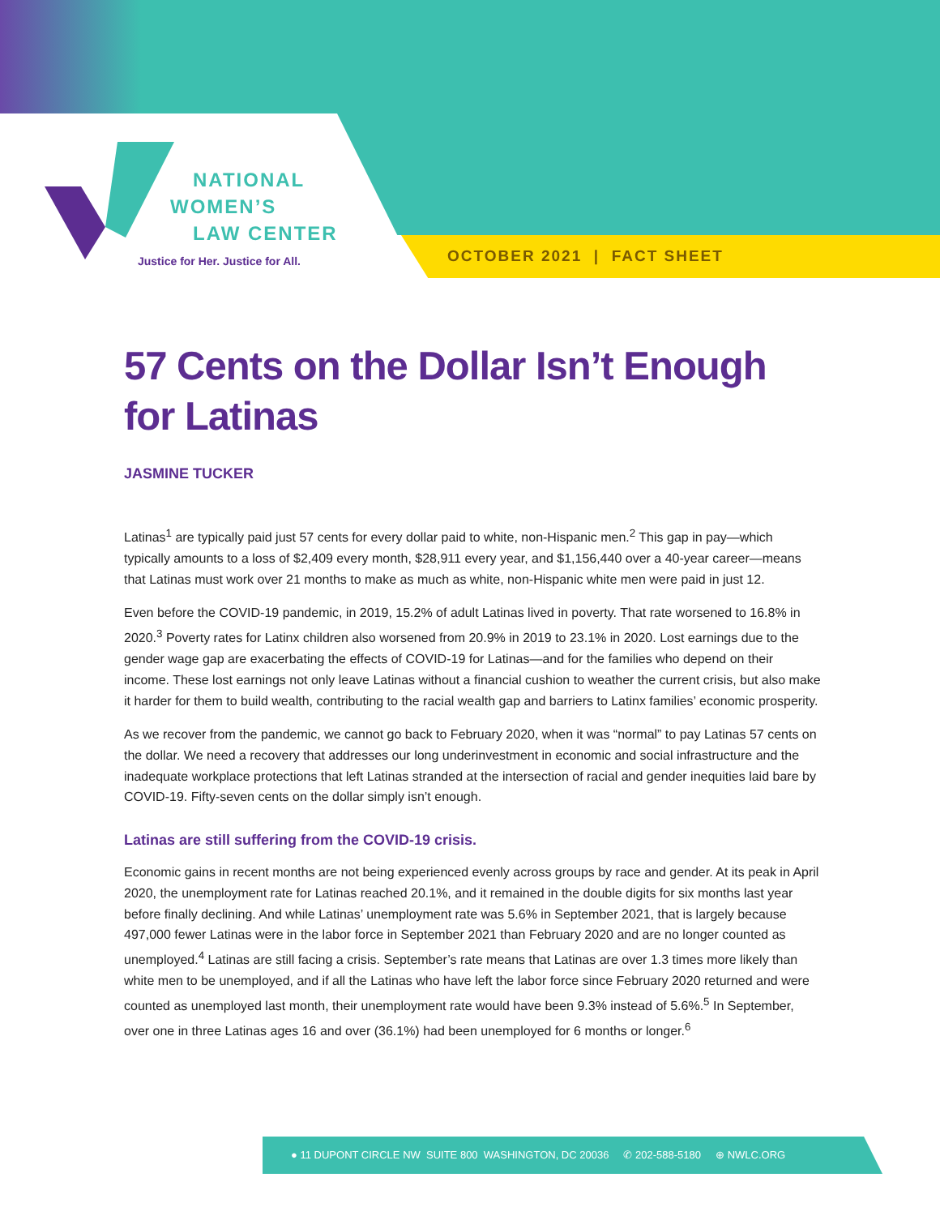NATIONAL
WOMEN’S
LAW CENTER
Justice for Her. Justice for All.
OCTOBER 2021 | FACT SHEET
57 Cents on the Dollar Isn’t Enough for Latinas
JASMINE TUCKER
Latinas<sup>1</sup> are typically paid just 57 cents for every dollar paid to white, non-Hispanic men.<sup>2</sup> This gap in pay—which typically amounts to a loss of $2,409 every month, $28,911 every year, and $1,156,440 over a 40-year career—means that Latinas must work over 21 months to make as much as white, non-Hispanic white men were paid in just 12.
Even before the COVID-19 pandemic, in 2019, 15.2% of adult Latinas lived in poverty. That rate worsened to 16.8% in 2020.<sup>3</sup> Poverty rates for Latinx children also worsened from 20.9% in 2019 to 23.1% in 2020. Lost earnings due to the gender wage gap are exacerbating the effects of COVID-19 for Latinas—and for the families who depend on their income. These lost earnings not only leave Latinas without a financial cushion to weather the current crisis, but also make it harder for them to build wealth, contributing to the racial wealth gap and barriers to Latinx families’ economic prosperity.
As we recover from the pandemic, we cannot go back to February 2020, when it was “normal” to pay Latinas 57 cents on the dollar. We need a recovery that addresses our long underinvestment in economic and social infrastructure and the inadequate workplace protections that left Latinas stranded at the intersection of racial and gender inequities laid bare by COVID-19. Fifty-seven cents on the dollar simply isn’t enough.
Latinas are still suffering from the COVID-19 crisis.
Economic gains in recent months are not being experienced evenly across groups by race and gender. At its peak in April 2020, the unemployment rate for Latinas reached 20.1%, and it remained in the double digits for six months last year before finally declining. And while Latinas’ unemployment rate was 5.6% in September 2021, that is largely because 497,000 fewer Latinas were in the labor force in September 2021 than February 2020 and are no longer counted as unemployed.<sup>4</sup> Latinas are still facing a crisis. September’s rate means that Latinas are over 1.3 times more likely than white men to be unemployed, and if all the Latinas who have left the labor force since February 2020 returned and were counted as unemployed last month, their unemployment rate would have been 9.3% instead of 5.6%.<sup>5</sup> In September, over one in three Latinas ages 16 and over (36.1%) had been unemployed for 6 months or longer.<sup>6</sup>
● 11 DUPONT CIRCLE NW SUITE 800 WASHINGTON, DC 20036 ✆ 202-588-5180 ⊕ NWLC.ORG